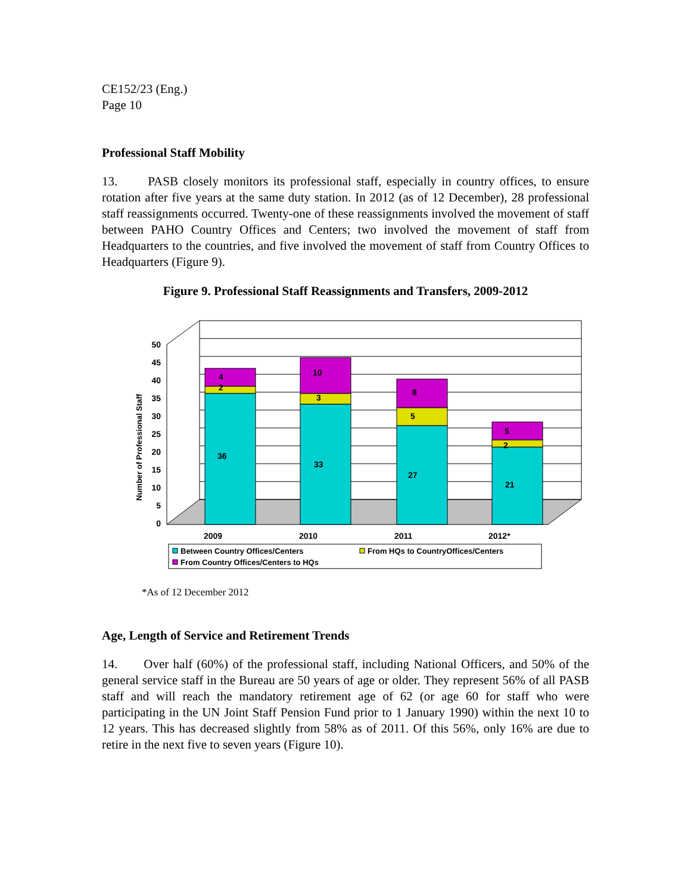CE152/23 (Eng.)
Page 10
Professional Staff Mobility
13. PASB closely monitors its professional staff, especially in country offices, to ensure rotation after five years at the same duty station. In 2012 (as of 12 December), 28 professional staff reassignments occurred. Twenty-one of these reassignments involved the movement of staff between PAHO Country Offices and Centers; two involved the movement of staff from Headquarters to the countries, and five involved the movement of staff from Country Offices to Headquarters (Figure 9).
Figure 9. Professional Staff Reassignments and Transfers, 2009-2012
0
5
10
15
20
25
30
35
40
45
50
Number of Professional Staff
36
2
4
33
3
10
27
5
8
21
2
5
2009
2010
2011
2012*
Between Country Offices/Centers
From HQs to CountryOffices/Centers
From Country Offices/Centers to HQs
*As of 12 December 2012
Age, Length of Service and Retirement Trends
14. Over half (60%) of the professional staff, including National Officers, and 50% of the general service staff in the Bureau are 50 years of age or older. They represent 56% of all PASB staff and will reach the mandatory retirement age of 62 (or age 60 for staff who were participating in the UN Joint Staff Pension Fund prior to 1 January 1990) within the next 10 to 12 years. This has decreased slightly from 58% as of 2011. Of this 56%, only 16% are due to retire in the next five to seven years (Figure 10).